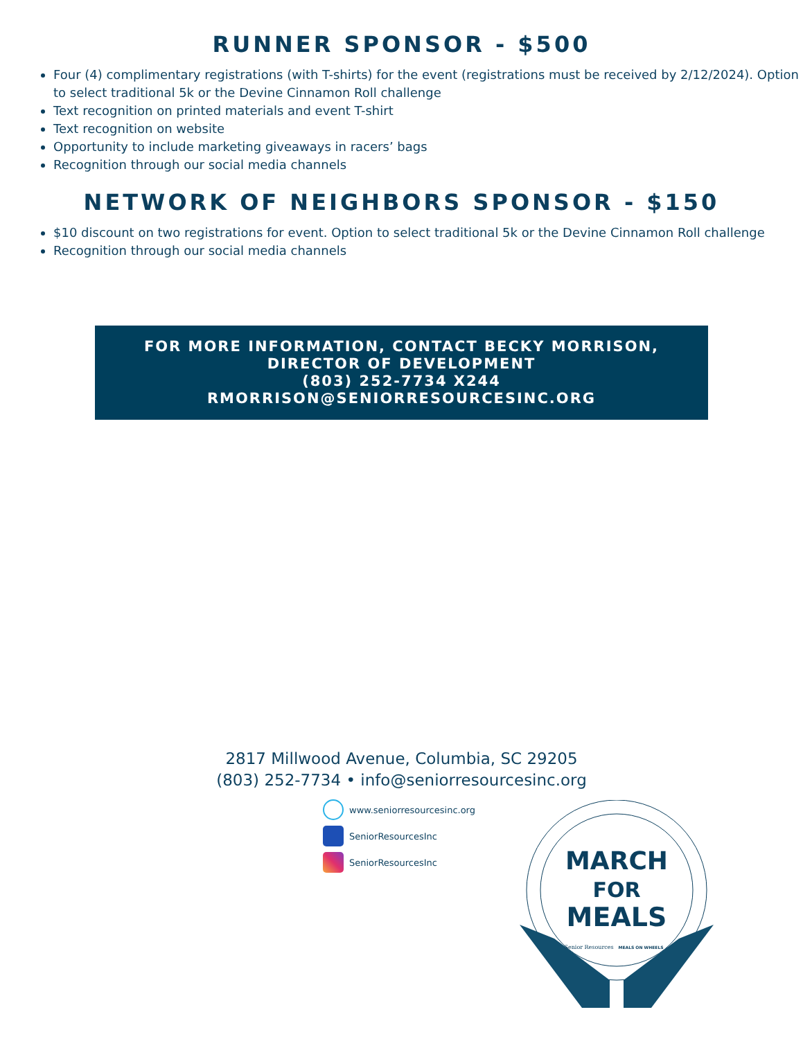RUNNER SPONSOR - $500
Four (4) complimentary registrations (with T-shirts) for the event (registrations must be received by 2/12/2024). Option to select traditional 5k or the Devine Cinnamon Roll challenge
Text recognition on printed materials and event T-shirt
Text recognition on website
Opportunity to include marketing giveaways in racers’ bags
Recognition through our social media channels
NETWORK OF NEIGHBORS SPONSOR - $150
$10 discount on two registrations for event. Option to select traditional 5k or the Devine Cinnamon Roll challenge
Recognition through our social media channels
FOR MORE INFORMATION, CONTACT BECKY MORRISON,
DIRECTOR OF DEVELOPMENT
(803) 252-7734 X244
RMORRISON@SENIORRESOURCESINC.ORG
2817 Millwood Avenue, Columbia, SC 29205
(803) 252-7734 • info@seniorresourcesinc.org
www.seniorresourcesinc.org
SeniorResourcesInc
SeniorResourcesInc
MARCH
FOR
MEALS
Senior Resources
MEALS ON WHEELS